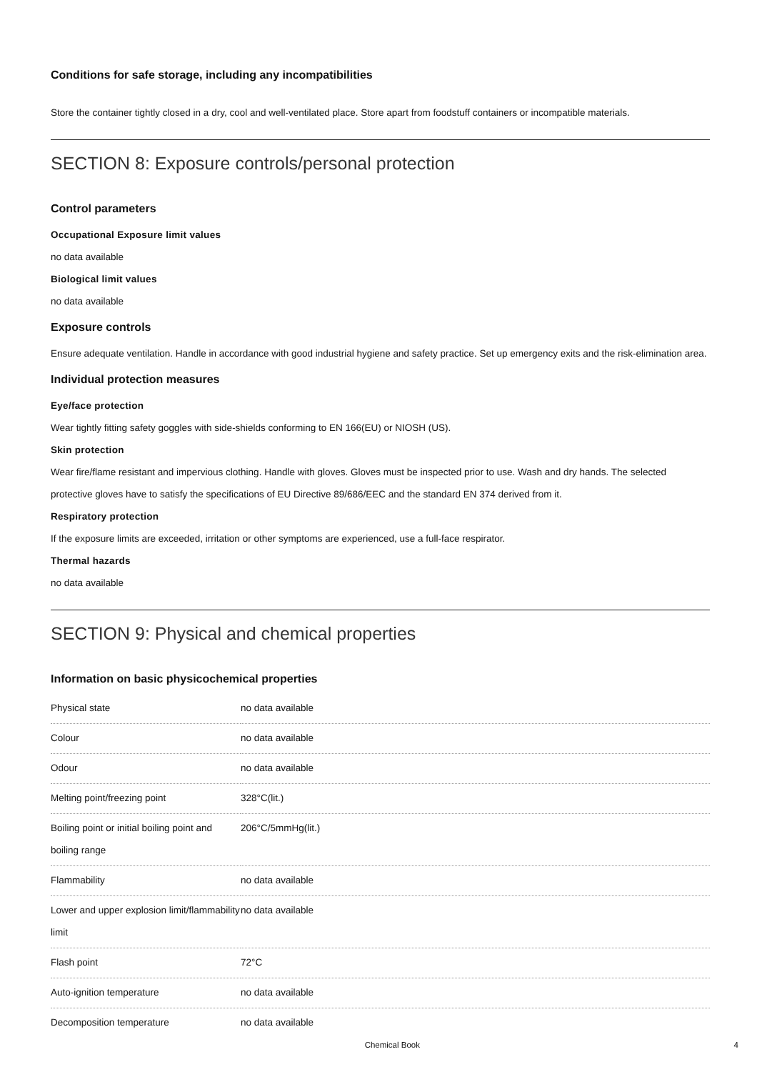Conditions for safe storage, including any incompatibilities
Store the container tightly closed in a dry, cool and well-ventilated place. Store apart from foodstuff containers or incompatible materials.
SECTION 8: Exposure controls/personal protection
Control parameters
Occupational Exposure limit values
no data available
Biological limit values
no data available
Exposure controls
Ensure adequate ventilation. Handle in accordance with good industrial hygiene and safety practice. Set up emergency exits and the risk-elimination area.
Individual protection measures
Eye/face protection
Wear tightly fitting safety goggles with side-shields conforming to EN 166(EU) or NIOSH (US).
Skin protection
Wear fire/flame resistant and impervious clothing. Handle with gloves. Gloves must be inspected prior to use. Wash and dry hands. The selected protective gloves have to satisfy the specifications of EU Directive 89/686/EEC and the standard EN 374 derived from it.
Respiratory protection
If the exposure limits are exceeded, irritation or other symptoms are experienced, use a full-face respirator.
Thermal hazards
no data available
SECTION 9: Physical and chemical properties
Information on basic physicochemical properties
| Physical state | no data available |
| Colour | no data available |
| Odour | no data available |
| Melting point/freezing point | 328°C(lit.) |
| Boiling point or initial boiling point and boiling range | 206°C/5mmHg(lit.) |
| Flammability | no data available |
| Lower and upper explosion limit/flammability limit | no data available |
| Flash point | 72°C |
| Auto-ignition temperature | no data available |
| Decomposition temperature | no data available |
Chemical Book 4